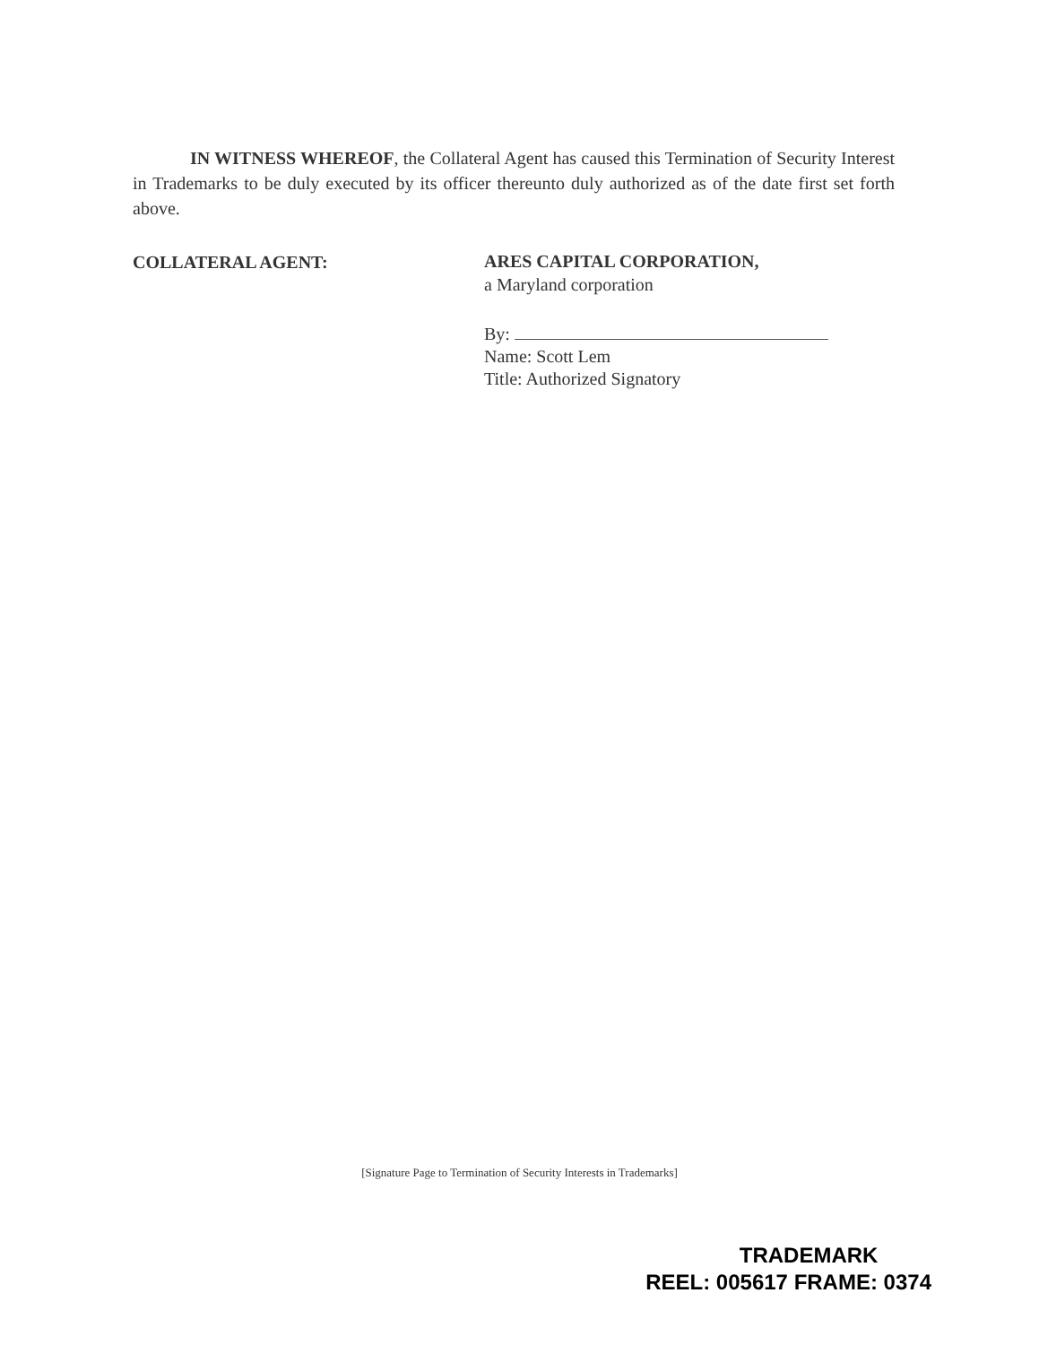IN WITNESS WHEREOF, the Collateral Agent has caused this Termination of Security Interest in Trademarks to be duly executed by its officer thereunto duly authorized as of the date first set forth above.
COLLATERAL AGENT:
ARES CAPITAL CORPORATION,
a Maryland corporation
By:
Name: Scott Lem
Title: Authorized Signatory
[Signature Page to Termination of Security Interests in Trademarks]
TRADEMARK
REEL: 005617 FRAME: 0374